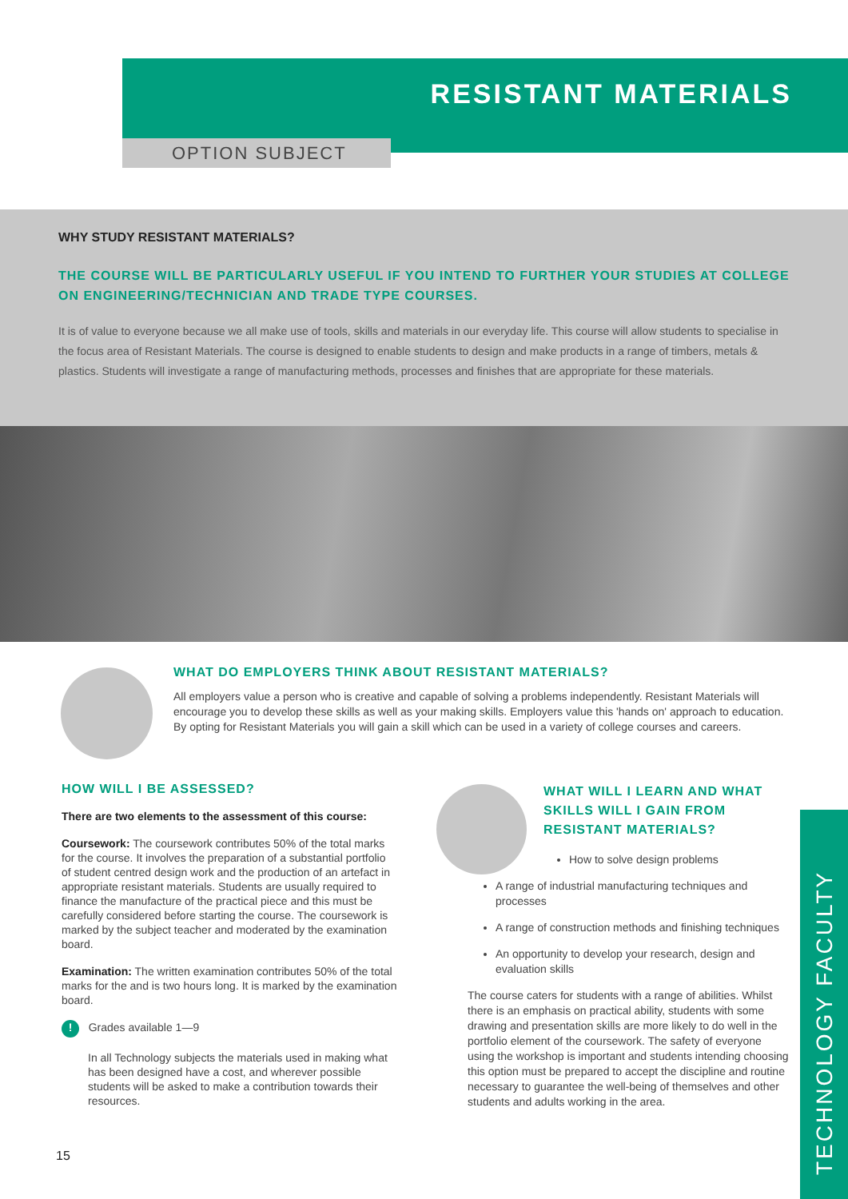RESISTANT MATERIALS
OPTION SUBJECT
WHY STUDY RESISTANT MATERIALS?
THE COURSE WILL BE PARTICULARLY USEFUL IF YOU INTEND TO FURTHER YOUR STUDIES AT COLLEGE ON ENGINEERING/TECHNICIAN AND TRADE TYPE COURSES.
It is of value to everyone because we all make use of tools, skills and materials in our everyday life. This course will allow students to specialise in the focus area of Resistant Materials. The course is designed to enable students to design and make products in a range of timbers, metals & plastics. Students will investigate a range of manufacturing methods, processes and finishes that are appropriate for these materials.
WHAT DO EMPLOYERS THINK ABOUT RESISTANT MATERIALS?
All employers value a person who is creative and capable of solving a problems independently. Resistant Materials will encourage you to develop these skills as well as your making skills. Employers value this 'hands on' approach to education. By opting for Resistant Materials you will gain a skill which can be used in a variety of college courses and careers.
HOW WILL I BE ASSESSED?
There are two elements to the assessment of this course:
Coursework: The coursework contributes 50% of the total marks for the course. It involves the preparation of a substantial portfolio of student centred design work and the production of an artefact in appropriate resistant materials. Students are usually required to finance the manufacture of the practical piece and this must be carefully considered before starting the course. The coursework is marked by the subject teacher and moderated by the examination board.
Examination: The written examination contributes 50% of the total marks for the and is two hours long. It is marked by the examination board.
! Grades available 1—9
In all Technology subjects the materials used in making what has been designed have a cost, and wherever possible students will be asked to make a contribution towards their resources.
WHAT WILL I LEARN AND WHAT SKILLS WILL I GAIN FROM RESISTANT MATERIALS?
How to solve design problems
A range of industrial manufacturing techniques and processes
A range of construction methods and finishing techniques
An opportunity to develop your research, design and evaluation skills
The course caters for students with a range of abilities. Whilst there is an emphasis on practical ability, students with some drawing and presentation skills are more likely to do well in the portfolio element of the coursework. The safety of everyone using the workshop is important and students intending choosing this option must be prepared to accept the discipline and routine necessary to guarantee the well-being of themselves and other students and adults working in the area.
15
TECHNOLOGY FACULTY